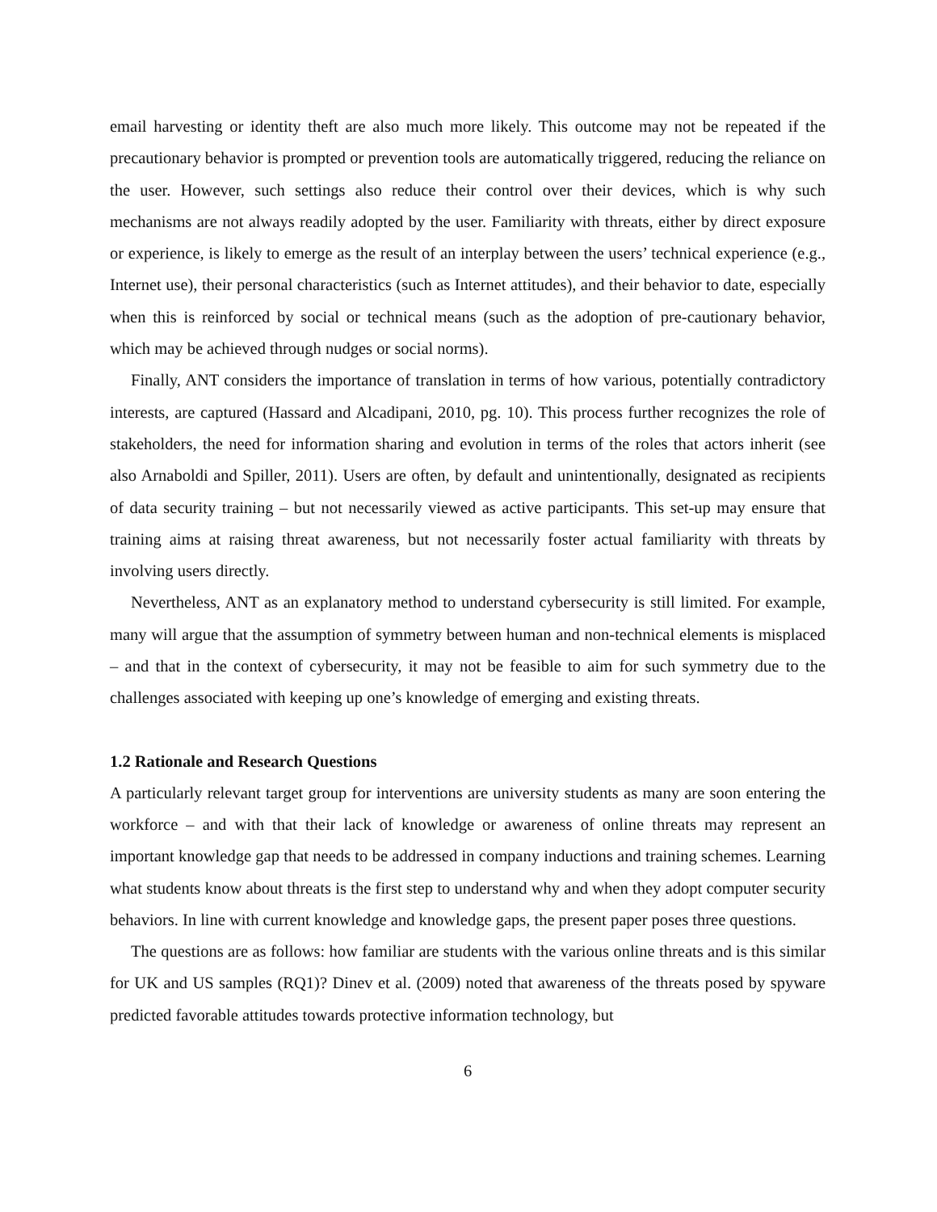email harvesting or identity theft are also much more likely. This outcome may not be repeated if the precautionary behavior is prompted or prevention tools are automatically triggered, reducing the reliance on the user. However, such settings also reduce their control over their devices, which is why such mechanisms are not always readily adopted by the user. Familiarity with threats, either by direct exposure or experience, is likely to emerge as the result of an interplay between the users’ technical experience (e.g., Internet use), their personal characteristics (such as Internet attitudes), and their behavior to date, especially when this is reinforced by social or technical means (such as the adoption of pre-cautionary behavior, which may be achieved through nudges or social norms).
Finally, ANT considers the importance of translation in terms of how various, potentially contradictory interests, are captured (Hassard and Alcadipani, 2010, pg. 10). This process further recognizes the role of stakeholders, the need for information sharing and evolution in terms of the roles that actors inherit (see also Arnaboldi and Spiller, 2011). Users are often, by default and unintentionally, designated as recipients of data security training – but not necessarily viewed as active participants. This set-up may ensure that training aims at raising threat awareness, but not necessarily foster actual familiarity with threats by involving users directly.
Nevertheless, ANT as an explanatory method to understand cybersecurity is still limited. For example, many will argue that the assumption of symmetry between human and non-technical elements is misplaced – and that in the context of cybersecurity, it may not be feasible to aim for such symmetry due to the challenges associated with keeping up one’s knowledge of emerging and existing threats.
1.2 Rationale and Research Questions
A particularly relevant target group for interventions are university students as many are soon entering the workforce – and with that their lack of knowledge or awareness of online threats may represent an important knowledge gap that needs to be addressed in company inductions and training schemes. Learning what students know about threats is the first step to understand why and when they adopt computer security behaviors. In line with current knowledge and knowledge gaps, the present paper poses three questions.
The questions are as follows: how familiar are students with the various online threats and is this similar for UK and US samples (RQ1)? Dinev et al. (2009) noted that awareness of the threats posed by spyware predicted favorable attitudes towards protective information technology, but
6